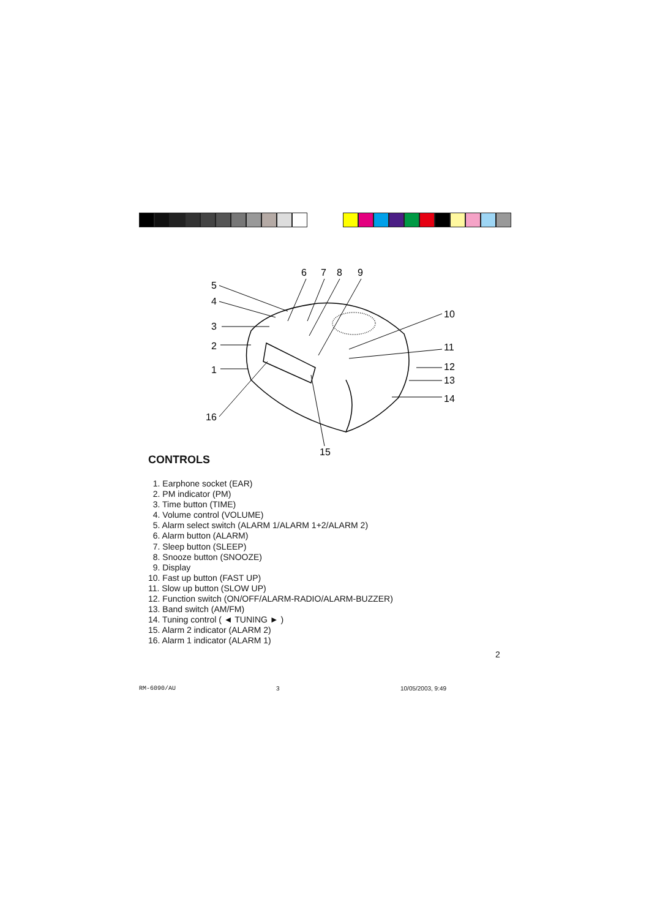6
7
8
9
5
4
3
2
1
16
10
11
12
13
14
15
CONTROLS
1. Earphone socket (EAR)
2. PM indicator (PM)
3. Time button (TIME)
4. Volume control (VOLUME)
5. Alarm select switch (ALARM 1/ALARM 1+2/ALARM 2)
6. Alarm button (ALARM)
7. Sleep button (SLEEP)
8. Snooze button (SNOOZE)
9. Display
10. Fast up button (FAST UP)
11. Slow up button (SLOW UP)
12. Function switch (ON/OFF/ALARM-RADIO/ALARM-BUZZER)
13. Band switch (AM/FM)
14. Tuning control ( ◄ TUNING ► )
15. Alarm 2 indicator (ALARM 2)
16. Alarm 1 indicator (ALARM 1)
2
RM-6090/AU 3 10/05/2003, 9:49